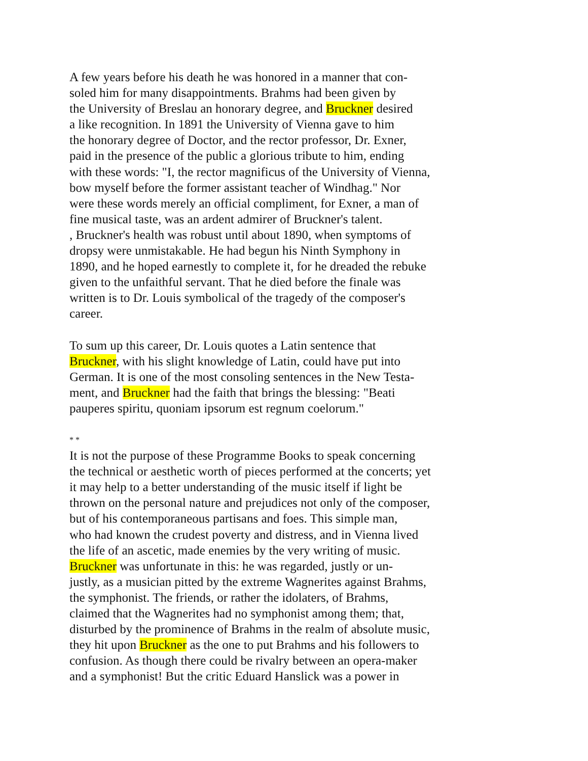A few years before his death he was honored in a manner that con-
soled him for many disappointments. Brahms had been given by
the University of Breslau an honorary degree, and Bruckner desired
a like recognition. In 1891 the University of Vienna gave to him
the honorary degree of Doctor, and the rector professor, Dr. Exner,
paid in the presence of the public a glorious tribute to him, ending
with these words: "I, the rector magnificus of the University of Vienna,
bow myself before the former assistant teacher of Windhag." Nor
were these words merely an official compliment, for Exner, a man of
fine musical taste, was an ardent admirer of Bruckner's talent.
, Bruckner's health was robust until about 1890, when symptoms of
dropsy were unmistakable. He had begun his Ninth Symphony in
1890, and he hoped earnestly to complete it, for he dreaded the rebuke
given to the unfaithful servant. That he died before the finale was
written is to Dr. Louis symbolical of the tragedy of the composer's
career.
To sum up this career, Dr. Louis quotes a Latin sentence that
Bruckner, with his slight knowledge of Latin, could have put into
German. It is one of the most consoling sentences in the New Testa-
ment, and Bruckner had the faith that brings the blessing: "Beati
pauperes spiritu, quoniam ipsorum est regnum coelorum."
* *
It is not the purpose of these Programme Books to speak concerning
the technical or aesthetic worth of pieces performed at the concerts; yet
it may help to a better understanding of the music itself if light be
thrown on the personal nature and prejudices not only of the composer,
but of his contemporaneous partisans and foes. This simple man,
who had known the crudest poverty and distress, and in Vienna lived
the life of an ascetic, made enemies by the very writing of music.
Bruckner was unfortunate in this: he was regarded, justly or un-
justly, as a musician pitted by the extreme Wagnerites against Brahms,
the symphonist. The friends, or rather the idolaters, of Brahms,
claimed that the Wagnerites had no symphonist among them; that,
disturbed by the prominence of Brahms in the realm of absolute music,
they hit upon Bruckner as the one to put Brahms and his followers to
confusion. As though there could be rivalry between an opera-maker
and a symphonist! But the critic Eduard Hanslick was a power in